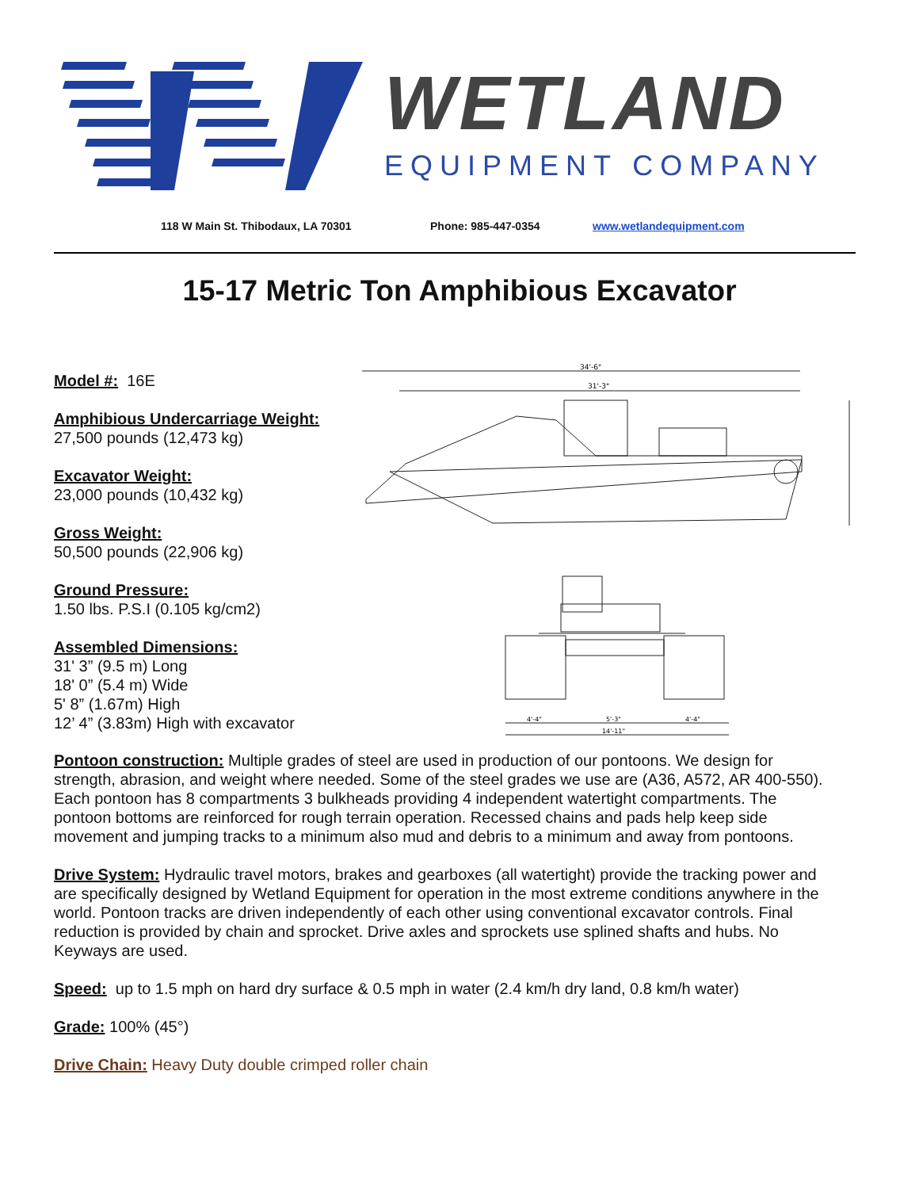WETLAND
EQUIPMENT COMPANY
118 W Main St. Thibodaux, LA 70301 Phone: 985-447-0354 www.wetlandequipment.com
15-17 Metric Ton Amphibious Excavator
Model #: 16E
Amphibious Undercarriage Weight:
27,500 pounds (12,473 kg)
Excavator Weight:
23,000 pounds (10,432 kg)
Gross Weight:
50,500 pounds (22,906 kg)
Ground Pressure:
1.50 lbs. P.S.I (0.105 kg/cm2)
Assembled Dimensions:
31' 3” (9.5 m) Long
18' 0” (5.4 m) Wide
5' 8” (1.67m) High
12’ 4” (3.83m) High with excavator
34'-6"
31'-3"
4'-4"
5'-3"
4'-4"
14'-11"
Pontoon construction: Multiple grades of steel are used in production of our pontoons. We design for strength, abrasion, and weight where needed. Some of the steel grades we use are (A36, A572, AR 400-550). Each pontoon has 8 compartments 3 bulkheads providing 4 independent watertight compartments. The pontoon bottoms are reinforced for rough terrain operation. Recessed chains and pads help keep side movement and jumping tracks to a minimum also mud and debris to a minimum and away from pontoons.
Drive System: Hydraulic travel motors, brakes and gearboxes (all watertight) provide the tracking power and are specifically designed by Wetland Equipment for operation in the most extreme conditions anywhere in the world. Pontoon tracks are driven independently of each other using conventional excavator controls. Final reduction is provided by chain and sprocket. Drive axles and sprockets use splined shafts and hubs. No Keyways are used.
Speed: up to 1.5 mph on hard dry surface & 0.5 mph in water (2.4 km/h dry land, 0.8 km/h water)
Grade: 100% (45°)
Drive Chain: Heavy Duty double crimped roller chain